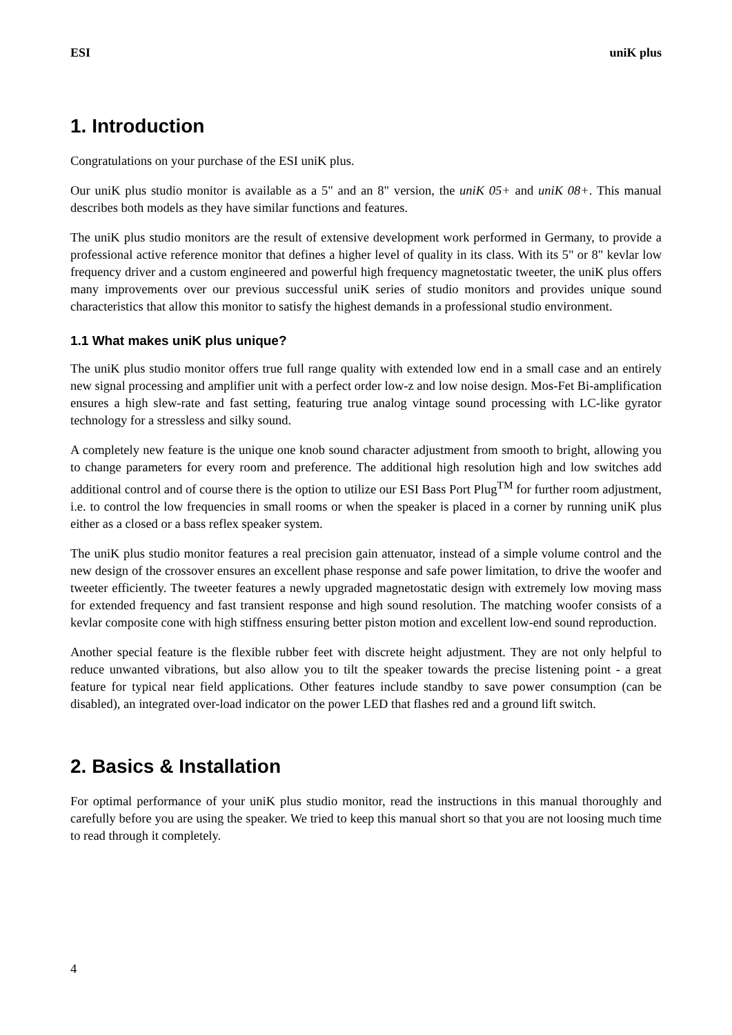ESI uniK plus
1. Introduction
Congratulations on your purchase of the ESI uniK plus.
Our uniK plus studio monitor is available as a 5" and an 8" version, the uniK 05+ and uniK 08+. This manual describes both models as they have similar functions and features.
The uniK plus studio monitors are the result of extensive development work performed in Germany, to provide a professional active reference monitor that defines a higher level of quality in its class. With its 5" or 8" kevlar low frequency driver and a custom engineered and powerful high frequency magnetostatic tweeter, the uniK plus offers many improvements over our previous successful uniK series of studio monitors and provides unique sound characteristics that allow this monitor to satisfy the highest demands in a professional studio environment.
1.1 What makes uniK plus unique?
The uniK plus studio monitor offers true full range quality with extended low end in a small case and an entirely new signal processing and amplifier unit with a perfect order low-z and low noise design. Mos-Fet Bi-amplification ensures a high slew-rate and fast setting, featuring true analog vintage sound processing with LC-like gyrator technology for a stressless and silky sound.
A completely new feature is the unique one knob sound character adjustment from smooth to bright, allowing you to change parameters for every room and preference. The additional high resolution high and low switches add additional control and of course there is the option to utilize our ESI Bass Port Plug<sup>TM</sup> for further room adjustment, i.e. to control the low frequencies in small rooms or when the speaker is placed in a corner by running uniK plus either as a closed or a bass reflex speaker system.
The uniK plus studio monitor features a real precision gain attenuator, instead of a simple volume control and the new design of the crossover ensures an excellent phase response and safe power limitation, to drive the woofer and tweeter efficiently. The tweeter features a newly upgraded magnetostatic design with extremely low moving mass for extended frequency and fast transient response and high sound resolution. The matching woofer consists of a kevlar composite cone with high stiffness ensuring better piston motion and excellent low-end sound reproduction.
Another special feature is the flexible rubber feet with discrete height adjustment. They are not only helpful to reduce unwanted vibrations, but also allow you to tilt the speaker towards the precise listening point - a great feature for typical near field applications. Other features include standby to save power consumption (can be disabled), an integrated over-load indicator on the power LED that flashes red and a ground lift switch.
2. Basics & Installation
For optimal performance of your uniK plus studio monitor, read the instructions in this manual thoroughly and carefully before you are using the speaker. We tried to keep this manual short so that you are not loosing much time to read through it completely.
4